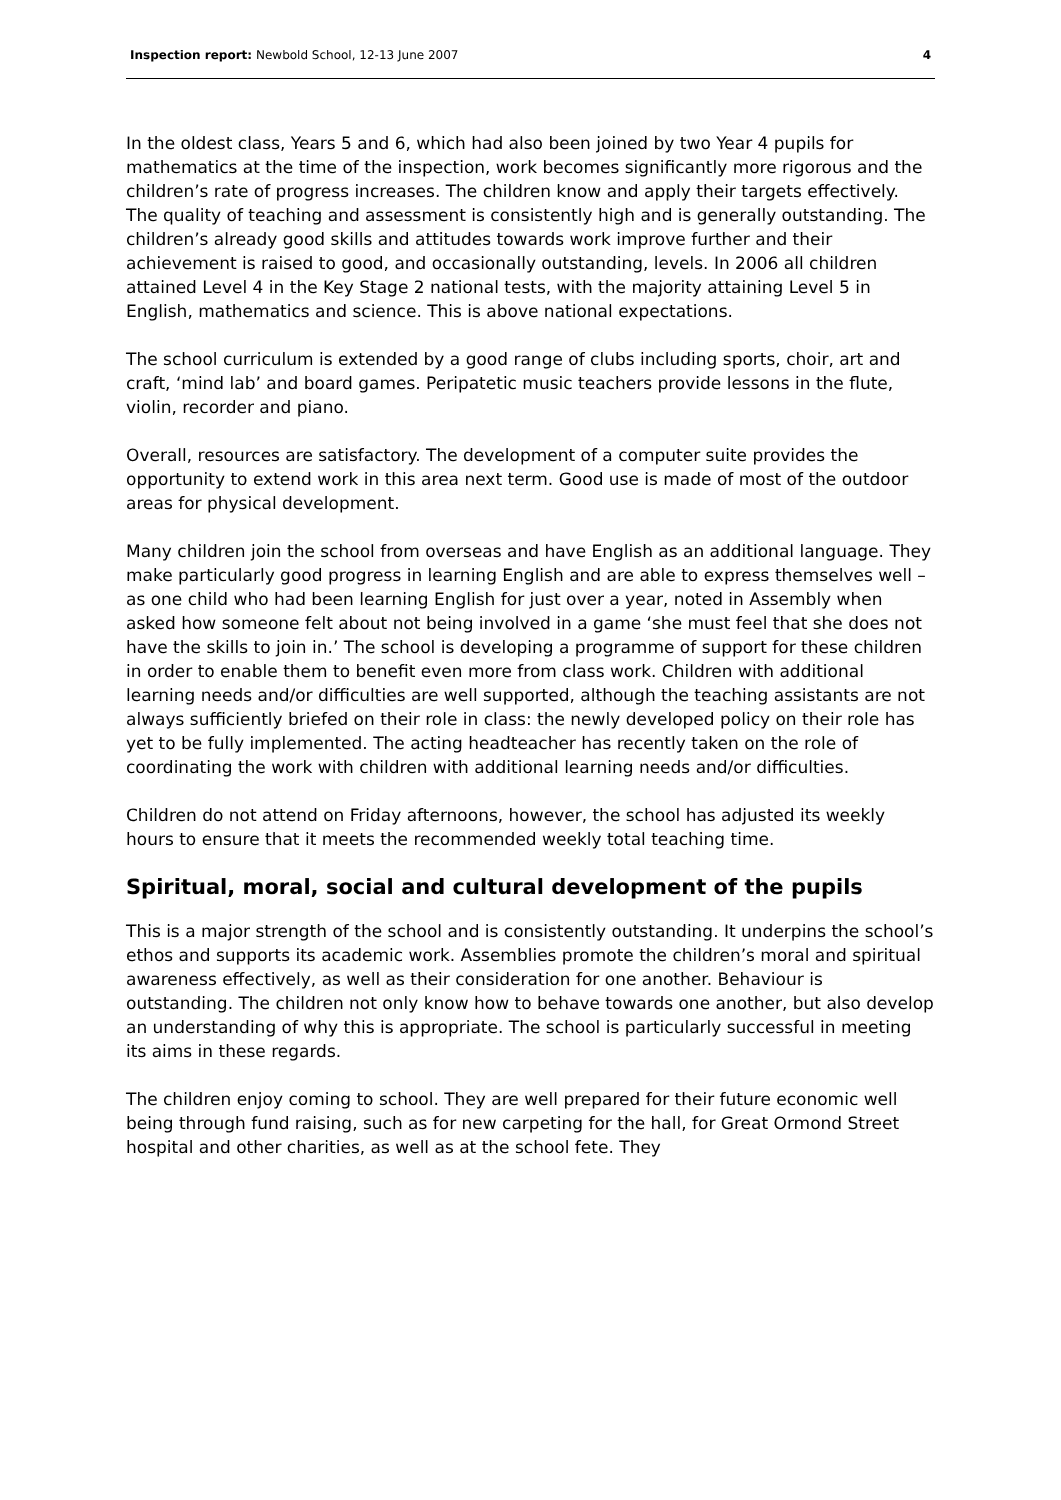Inspection report: Newbold School, 12-13 June 2007 4
In the oldest class, Years 5 and 6, which had also been joined by two Year 4 pupils for mathematics at the time of the inspection, work becomes significantly more rigorous and the children’s rate of progress increases. The children know and apply their targets effectively. The quality of teaching and assessment is consistently high and is generally outstanding. The children’s already good skills and attitudes towards work improve further and their achievement is raised to good, and occasionally outstanding, levels. In 2006 all children attained Level 4 in the Key Stage 2 national tests, with the majority attaining Level 5 in English, mathematics and science. This is above national expectations.
The school curriculum is extended by a good range of clubs including sports, choir, art and craft, ‘mind lab’ and board games. Peripatetic music teachers provide lessons in the flute, violin, recorder and piano.
Overall, resources are satisfactory. The development of a computer suite provides the opportunity to extend work in this area next term. Good use is made of most of the outdoor areas for physical development.
Many children join the school from overseas and have English as an additional language. They make particularly good progress in learning English and are able to express themselves well – as one child who had been learning English for just over a year, noted in Assembly when asked how someone felt about not being involved in a game ‘she must feel that she does not have the skills to join in.’ The school is developing a programme of support for these children in order to enable them to benefit even more from class work. Children with additional learning needs and/or difficulties are well supported, although the teaching assistants are not always sufficiently briefed on their role in class: the newly developed policy on their role has yet to be fully implemented. The acting headteacher has recently taken on the role of coordinating the work with children with additional learning needs and/or difficulties.
Children do not attend on Friday afternoons, however, the school has adjusted its weekly hours to ensure that it meets the recommended weekly total teaching time.
Spiritual, moral, social and cultural development of the pupils
This is a major strength of the school and is consistently outstanding. It underpins the school’s ethos and supports its academic work. Assemblies promote the children’s moral and spiritual awareness effectively, as well as their consideration for one another. Behaviour is outstanding. The children not only know how to behave towards one another, but also develop an understanding of why this is appropriate. The school is particularly successful in meeting its aims in these regards.
The children enjoy coming to school. They are well prepared for their future economic well being through fund raising, such as for new carpeting for the hall, for Great Ormond Street hospital and other charities, as well as at the school fete. They